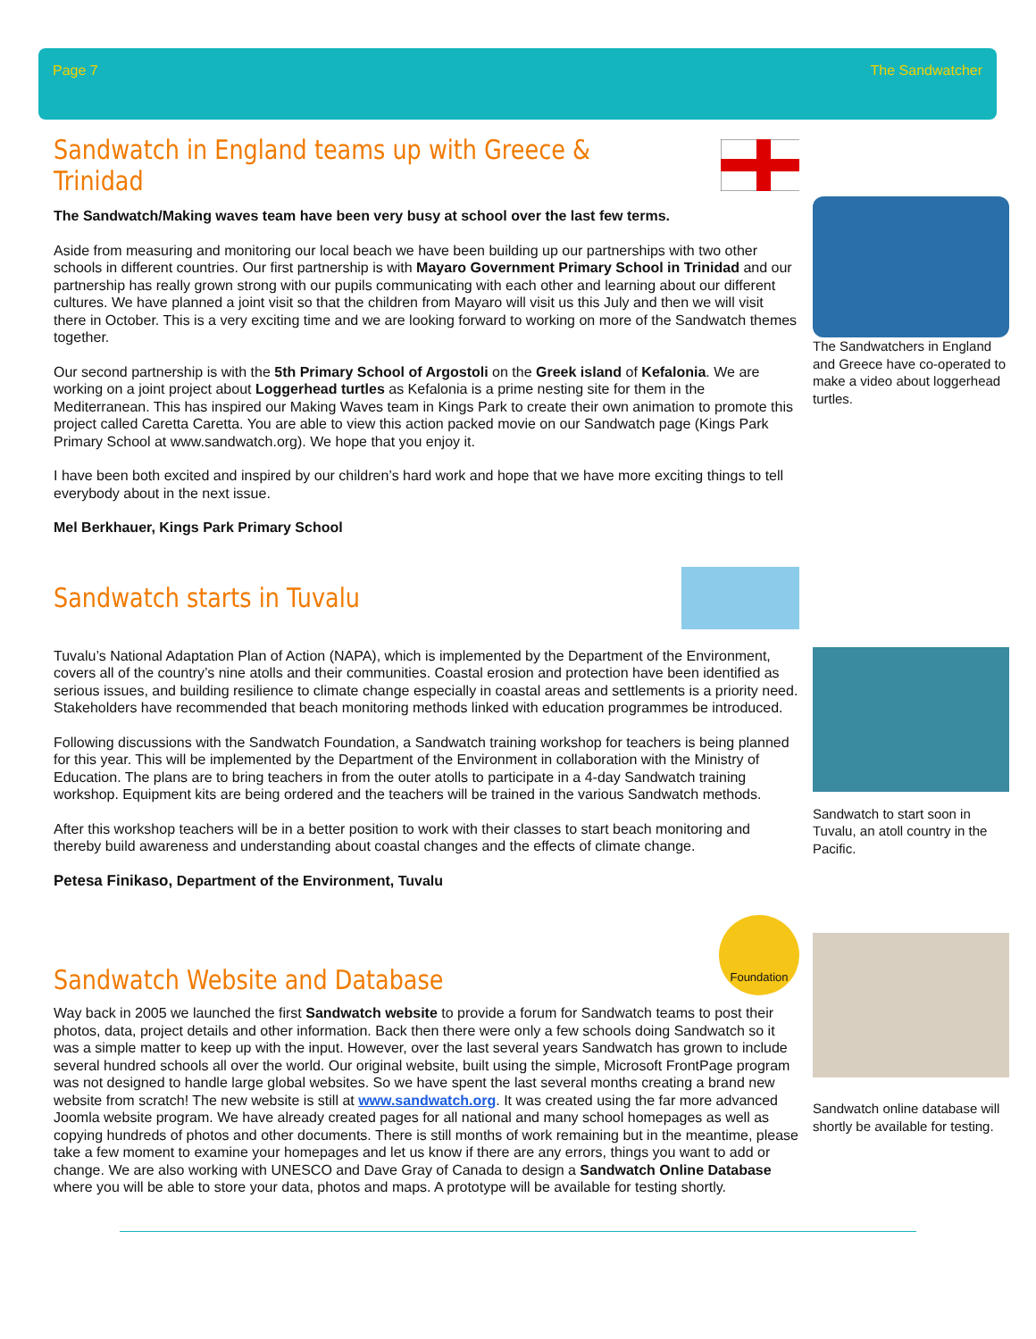Page 7 The Sandwatcher
Sandwatch in England teams up with Greece & Trinidad
The Sandwatch/Making waves team have been very busy at school over the last few terms.
Aside from measuring and monitoring our local beach we have been building up our partnerships with two other schools in different countries. Our first partnership is with Mayaro Government Primary School in Trinidad and our partnership has really grown strong with our pupils communicating with each other and learning about our different cultures. We have planned a joint visit so that the children from Mayaro will visit us this July and then we will visit there in October. This is a very exciting time and we are looking forward to working on more of the Sandwatch themes together.
Our second partnership is with the 5th Primary School of Argostoli on the Greek island of Kefalonia. We are working on a joint project about Loggerhead turtles as Kefalonia is a prime nesting site for them in the Mediterranean. This has inspired our Making Waves team in Kings Park to create their own animation to promote this project called Caretta Caretta. You are able to view this action packed movie on our Sandwatch page (Kings Park Primary School at www.sandwatch.org). We hope that you enjoy it.
I have been both excited and inspired by our children’s hard work and hope that we have more exciting things to tell everybody about in the next issue.
Mel Berkhauer, Kings Park Primary School
The Sandwatchers in England and Greece have co-operated to make a video about loggerhead turtles.
Sandwatch starts in Tuvalu
Tuvalu’s National Adaptation Plan of Action (NAPA), which is implemented by the Department of the Environment, covers all of the country’s nine atolls and their communities. Coastal erosion and protection have been identified as serious issues, and building resilience to climate change especially in coastal areas and settlements is a priority need. Stakeholders have recommended that beach monitoring methods linked with education programmes be introduced.
Following discussions with the Sandwatch Foundation, a Sandwatch training workshop for teachers is being planned for this year. This will be implemented by the Department of the Environment in collaboration with the Ministry of Education. The plans are to bring teachers in from the outer atolls to participate in a 4-day Sandwatch training workshop. Equipment kits are being ordered and the teachers will be trained in the various Sandwatch methods.
After this workshop teachers will be in a better position to work with their classes to start beach monitoring and thereby build awareness and understanding about coastal changes and the effects of climate change.
Petesa Finikaso, Department of the Environment, Tuvalu
Sandwatch to start soon in Tuvalu, an atoll country in the Pacific.
Sandwatch Website and Database
Foundation
Way back in 2005 we launched the first Sandwatch website to provide a forum for Sandwatch teams to post their photos, data, project details and other information. Back then there were only a few schools doing Sandwatch so it was a simple matter to keep up with the input. However, over the last several years Sandwatch has grown to include several hundred schools all over the world. Our original website, built using the simple, Microsoft FrontPage program was not designed to handle large global websites. So we have spent the last several months creating a brand new website from scratch! The new website is still at www.sandwatch.org. It was created using the far more advanced Joomla website program. We have already created pages for all national and many school homepages as well as copying hundreds of photos and other documents. There is still months of work remaining but in the meantime, please take a few moment to examine your homepages and let us know if there are any errors, things you want to add or change. We are also working with UNESCO and Dave Gray of Canada to design a Sandwatch Online Database where you will be able to store your data, photos and maps. A prototype will be available for testing shortly.
Sandwatch online database will shortly be available for testing.